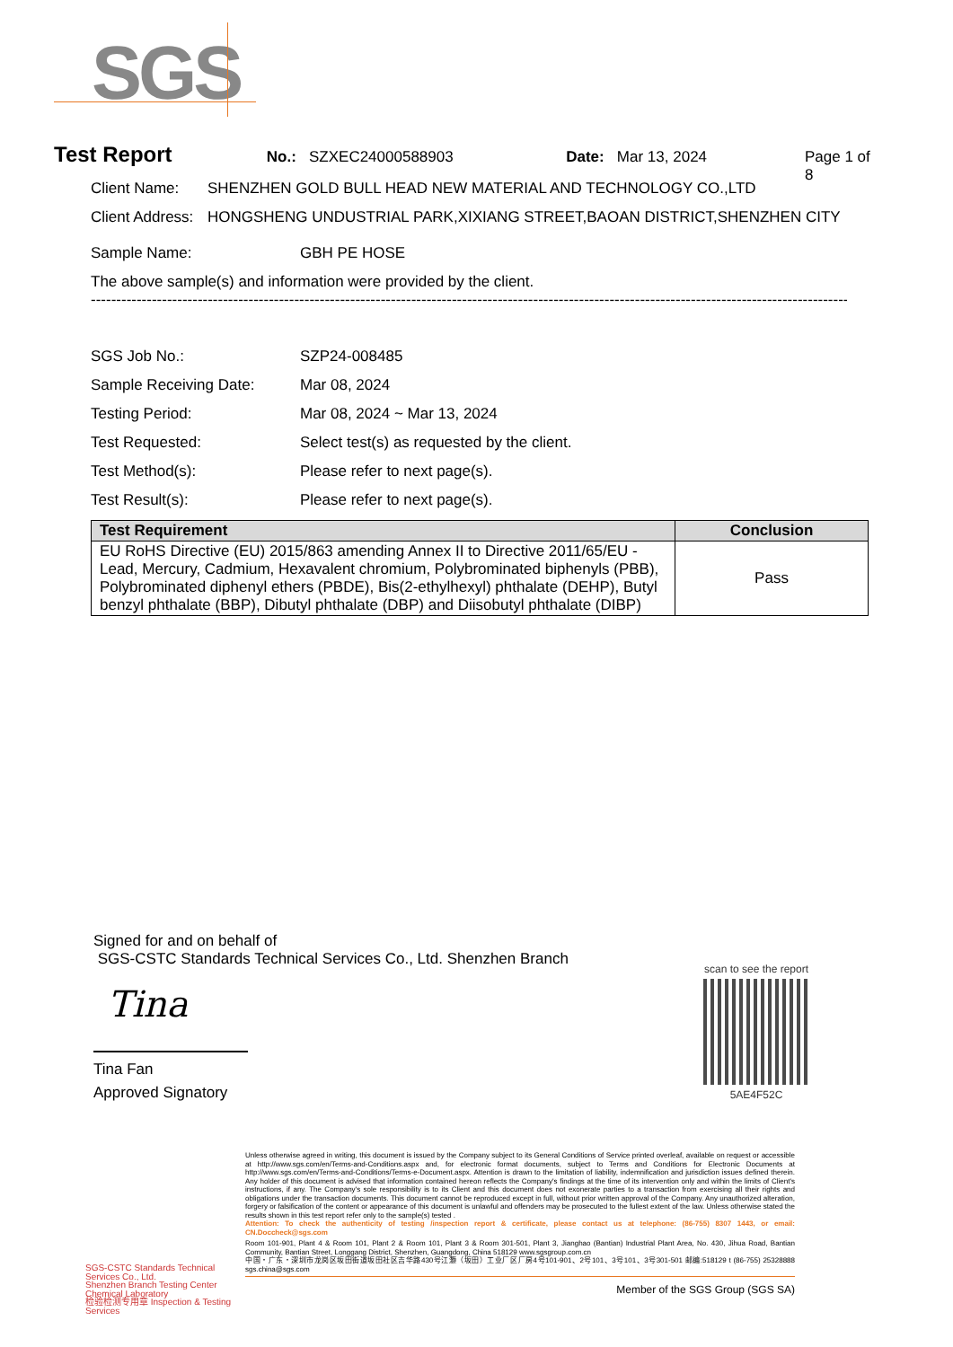SGS
Test Report
No.: SZXEC24000588903 Date: Mar 13, 2024 Page 1 of 8
Client Name: SHENZHEN GOLD BULL HEAD NEW MATERIAL AND TECHNOLOGY CO.,LTD
Client Address:
HONGSHENG UNDUSTRIAL PARK,XIXIANG STREET,BAOAN DISTRICT,SHENZHEN CITY
Sample Name: GBH PE HOSE
The above sample(s) and information were provided by the client.
------------------------------------------------------------------------------------------------------------------------------------------------------------
SGS Job No.: SZP24-008485
Sample Receiving Date: Mar 08, 2024
Testing Period: Mar 08, 2024 ~ Mar 13, 2024
Test Requested: Select test(s) as requested by the client.
Test Method(s): Please refer to next page(s).
Test Result(s): Please refer to next page(s).
| Test Requirement | Conclusion |
| --- | --- |
| EU RoHS Directive (EU) 2015/863 amending Annex II to Directive 2011/65/EU - Lead, Mercury, Cadmium, Hexavalent chromium, Polybrominated biphenyls (PBB), Polybrominated diphenyl ethers (PBDE), Bis(2-ethylhexyl) phthalate (DEHP), Butyl benzyl phthalate (BBP), Dibutyl phthalate (DBP) and Diisobutyl phthalate (DIBP) | Pass |
Signed for and on behalf of
SGS-CSTC Standards Technical Services Co., Ltd. Shenzhen Branch
Tina
Tina Fan
Approved Signatory
scan to see the report
5AE4F52C
SGS-CSTC Standards Technical Services Co., Ltd.
Shenzhen Branch Testing Center Chemical Laboratory
检验检测专用章 Inspection & Testing Services
Unless otherwise agreed in writing, this document is issued by the Company subject to its General Conditions of Service printed overleaf, available on request or accessible at http://www.sgs.com/en/Terms-and-Conditions.aspx and, for electronic format documents, subject to Terms and Conditions for Electronic Documents at http://www.sgs.com/en/Terms-and-Conditions/Terms-e-Document.aspx. Attention is drawn to the limitation of liability, indemnification and jurisdiction issues defined therein. Any holder of this document is advised that information contained hereon reflects the Company's findings at the time of its intervention only and within the limits of Client's instructions, if any. The Company's sole responsibility is to its Client and this document does not exonerate parties to a transaction from exercising all their rights and obligations under the transaction documents. This document cannot be reproduced except in full, without prior written approval of the Company. Any unauthorized alteration, forgery or falsification of the content or appearance of this document is unlawful and offenders may be prosecuted to the fullest extent of the law. Unless otherwise stated the results shown in this test report refer only to the sample(s) tested .
Attention: To check the authenticity of testing /inspection report & certificate, please contact us at telephone: (86-755) 8307 1443, or email: CN.Doccheck@sgs.com
Room 101-901, Plant 4 & Room 101, Plant 2 & Room 101, Plant 3 & Room 301-501, Plant 3, Jianghao (Bantian) Industrial Plant Area, No. 430, Jihua Road, Bantian Community, Bantian Street, Longgang District, Shenzhen, Guangdong, China 518129 www.sgsgroup.com.cn
中国・广东・深圳市龙岗区坂田街道坂田社区吉华路430号江灏（坂田）工业厂区厂房4号101-901、2号101、3号101、3号301-501 邮编:518129 t (86-755) 25328888 sgs.china@sgs.com
Member of the SGS Group (SGS SA)